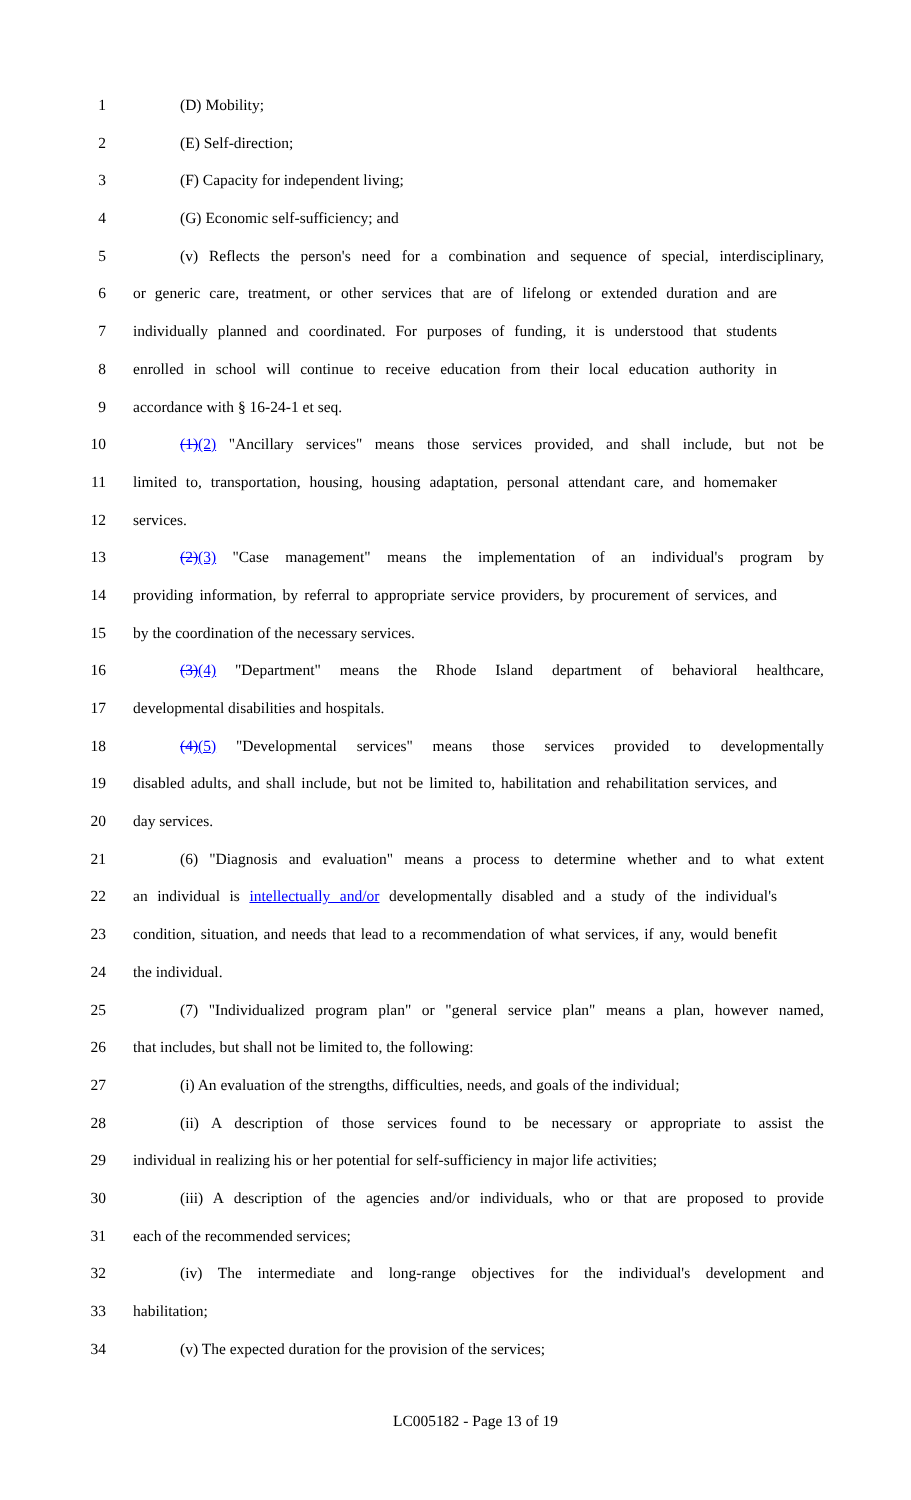1 (D) Mobility;
2 (E) Self-direction;
3 (F) Capacity for independent living;
4 (G) Economic self-sufficiency; and
5 (v) Reflects the person's need for a combination and sequence of special, interdisciplinary,
6 or generic care, treatment, or other services that are of lifelong or extended duration and are
7 individually planned and coordinated. For purposes of funding, it is understood that students
8 enrolled in school will continue to receive education from their local education authority in
9 accordance with § 16-24-1 et seq.
10 (1)(2) "Ancillary services" means those services provided, and shall include, but not be
11 limited to, transportation, housing, housing adaptation, personal attendant care, and homemaker
12 services.
13 (2)(3) "Case management" means the implementation of an individual's program by
14 providing information, by referral to appropriate service providers, by procurement of services, and
15 by the coordination of the necessary services.
16 (3)(4) "Department" means the Rhode Island department of behavioral healthcare,
17 developmental disabilities and hospitals.
18 (4)(5) "Developmental services" means those services provided to developmentally
19 disabled adults, and shall include, but not be limited to, habilitation and rehabilitation services, and
20 day services.
21 (6) "Diagnosis and evaluation" means a process to determine whether and to what extent
22 an individual is intellectually and/or developmentally disabled and a study of the individual's
23 condition, situation, and needs that lead to a recommendation of what services, if any, would benefit
24 the individual.
25 (7) "Individualized program plan" or "general service plan" means a plan, however named,
26 that includes, but shall not be limited to, the following:
27 (i) An evaluation of the strengths, difficulties, needs, and goals of the individual;
28 (ii) A description of those services found to be necessary or appropriate to assist the
29 individual in realizing his or her potential for self-sufficiency in major life activities;
30 (iii) A description of the agencies and/or individuals, who or that are proposed to provide
31 each of the recommended services;
32 (iv) The intermediate and long-range objectives for the individual's development and
33 habilitation;
34 (v) The expected duration for the provision of the services;
LC005182 - Page 13 of 19